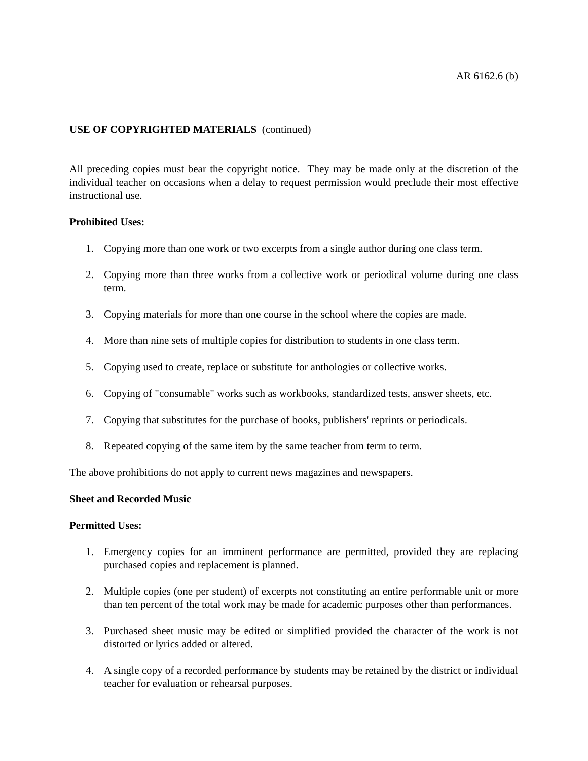AR 6162.6 (b)
USE OF COPYRIGHTED MATERIALS (continued)
All preceding copies must bear the copyright notice. They may be made only at the discretion of the individual teacher on occasions when a delay to request permission would preclude their most effective instructional use.
Prohibited Uses:
1. Copying more than one work or two excerpts from a single author during one class term.
2. Copying more than three works from a collective work or periodical volume during one class term.
3. Copying materials for more than one course in the school where the copies are made.
4. More than nine sets of multiple copies for distribution to students in one class term.
5. Copying used to create, replace or substitute for anthologies or collective works.
6. Copying of "consumable" works such as workbooks, standardized tests, answer sheets, etc.
7. Copying that substitutes for the purchase of books, publishers' reprints or periodicals.
8. Repeated copying of the same item by the same teacher from term to term.
The above prohibitions do not apply to current news magazines and newspapers.
Sheet and Recorded Music
Permitted Uses:
1. Emergency copies for an imminent performance are permitted, provided they are replacing purchased copies and replacement is planned.
2. Multiple copies (one per student) of excerpts not constituting an entire performable unit or more than ten percent of the total work may be made for academic purposes other than performances.
3. Purchased sheet music may be edited or simplified provided the character of the work is not distorted or lyrics added or altered.
4. A single copy of a recorded performance by students may be retained by the district or individual teacher for evaluation or rehearsal purposes.